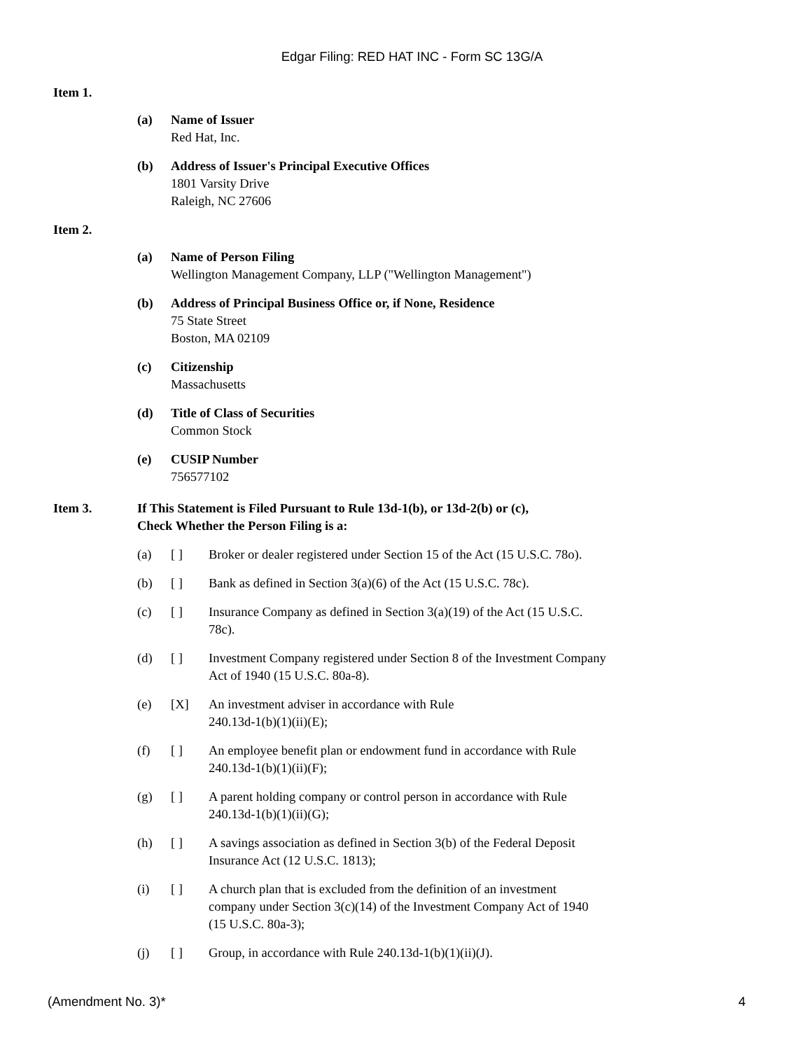Edgar Filing: RED HAT INC - Form SC 13G/A
Item 1.
(a) Name of Issuer
Red Hat, Inc.
(b) Address of Issuer's Principal Executive Offices
1801 Varsity Drive
Raleigh, NC 27606
Item 2.
(a) Name of Person Filing
Wellington Management Company, LLP ("Wellington Management")
(b) Address of Principal Business Office or, if None, Residence
75 State Street
Boston, MA 02109
(c) Citizenship
Massachusetts
(d) Title of Class of Securities
Common Stock
(e) CUSIP Number
756577102
Item 3. If This Statement is Filed Pursuant to Rule 13d-1(b), or 13d-2(b) or (c),
Check Whether the Person Filing is a:
(a) [ ] Broker or dealer registered under Section 15 of the Act (15 U.S.C. 78o).
(b) [ ] Bank as defined in Section 3(a)(6) of the Act (15 U.S.C. 78c).
(c) [ ] Insurance Company as defined in Section 3(a)(19) of the Act (15 U.S.C. 78c).
(d) [ ] Investment Company registered under Section 8 of the Investment Company Act of 1940 (15 U.S.C. 80a-8).
(e) [X] An investment adviser in accordance with Rule
240.13d-1(b)(1)(ii)(E);
(f) [ ] An employee benefit plan or endowment fund in accordance with Rule 240.13d-1(b)(1)(ii)(F);
(g) [ ] A parent holding company or control person in accordance with Rule 240.13d-1(b)(1)(ii)(G);
(h) [ ] A savings association as defined in Section 3(b) of the Federal Deposit Insurance Act (12 U.S.C. 1813);
(i) [ ] A church plan that is excluded from the definition of an investment company under Section 3(c)(14) of the Investment Company Act of 1940 (15 U.S.C. 80a-3);
(j) [ ] Group, in accordance with Rule 240.13d-1(b)(1)(ii)(J).
(Amendment No. 3)* 4